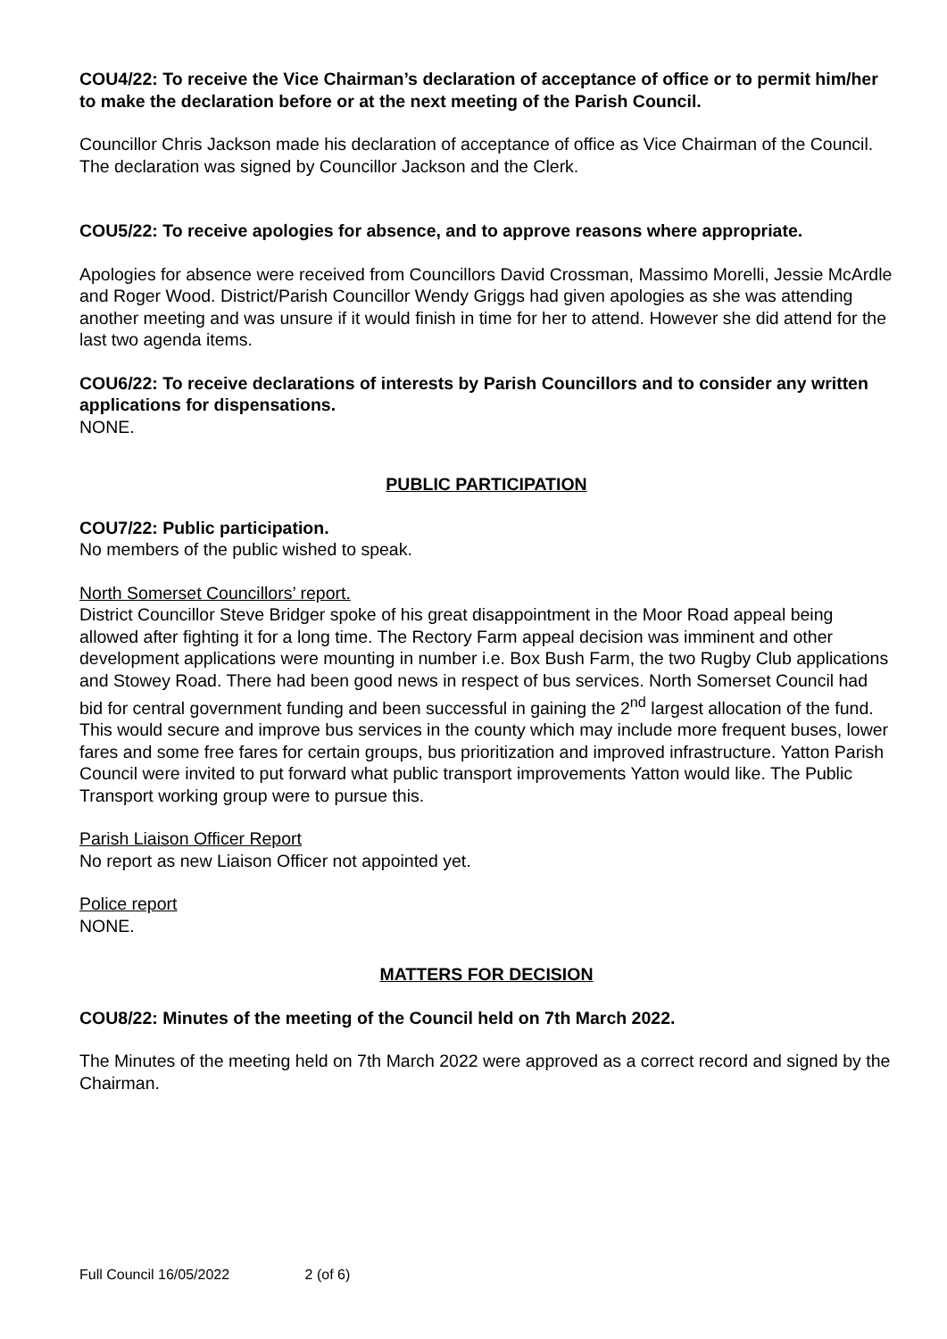COU4/22: To receive the Vice Chairman’s declaration of acceptance of office or to permit him/her to make the declaration before or at the next meeting of the Parish Council.
Councillor Chris Jackson made his declaration of acceptance of office as Vice Chairman of the Council. The declaration was signed by Councillor Jackson and the Clerk.
COU5/22: To receive apologies for absence, and to approve reasons where appropriate.
Apologies for absence were received from Councillors David Crossman, Massimo Morelli, Jessie McArdle and Roger Wood. District/Parish Councillor Wendy Griggs had given apologies as she was attending another meeting and was unsure if it would finish in time for her to attend. However she did attend for the last two agenda items.
COU6/22: To receive declarations of interests by Parish Councillors and to consider any written applications for dispensations.
NONE.
PUBLIC PARTICIPATION
COU7/22: Public participation.
No members of the public wished to speak.
North Somerset Councillors’ report.
District Councillor Steve Bridger spoke of his great disappointment in the Moor Road appeal being allowed after fighting it for a long time. The Rectory Farm appeal decision was imminent and other development applications were mounting in number i.e. Box Bush Farm, the two Rugby Club applications and Stowey Road. There had been good news in respect of bus services. North Somerset Council had bid for central government funding and been successful in gaining the 2<sup>nd</sup> largest allocation of the fund. This would secure and improve bus services in the county which may include more frequent buses, lower fares and some free fares for certain groups, bus prioritization and improved infrastructure. Yatton Parish Council were invited to put forward what public transport improvements Yatton would like. The Public Transport working group were to pursue this.
Parish Liaison Officer Report
No report as new Liaison Officer not appointed yet.
Police report
NONE.
MATTERS FOR DECISION
COU8/22: Minutes of the meeting of the Council held on 7th March 2022.
The Minutes of the meeting held on 7th March 2022 were approved as a correct record and signed by the Chairman.
Full Council 16/05/2022 2 (of 6)